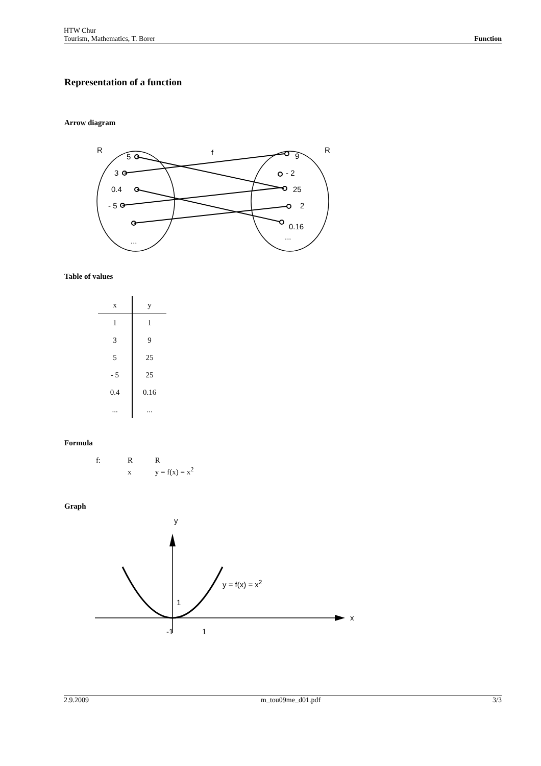HTW Chur
Function Tourism, Mathematics, T. Borer
Representation of a function
Arrow diagram
R
f
R
5
3
0.4
- 5
...
9
- 2
25
2
0.16
...
Table of values
| x | y |
| --- | --- |
| 1 | 1 |
| 3 | 9 |
| 5 | 25 |
| - 5 | 25 |
| 0.4 | 0.16 |
| ... | ... |
Formula
f: R R
x y = f(x) = x<sup>2</sup>
Graph
y
x
-1
1
1
y = f(x) = x2
2.9.2009 m_tou09me_d01.pdf 3/3